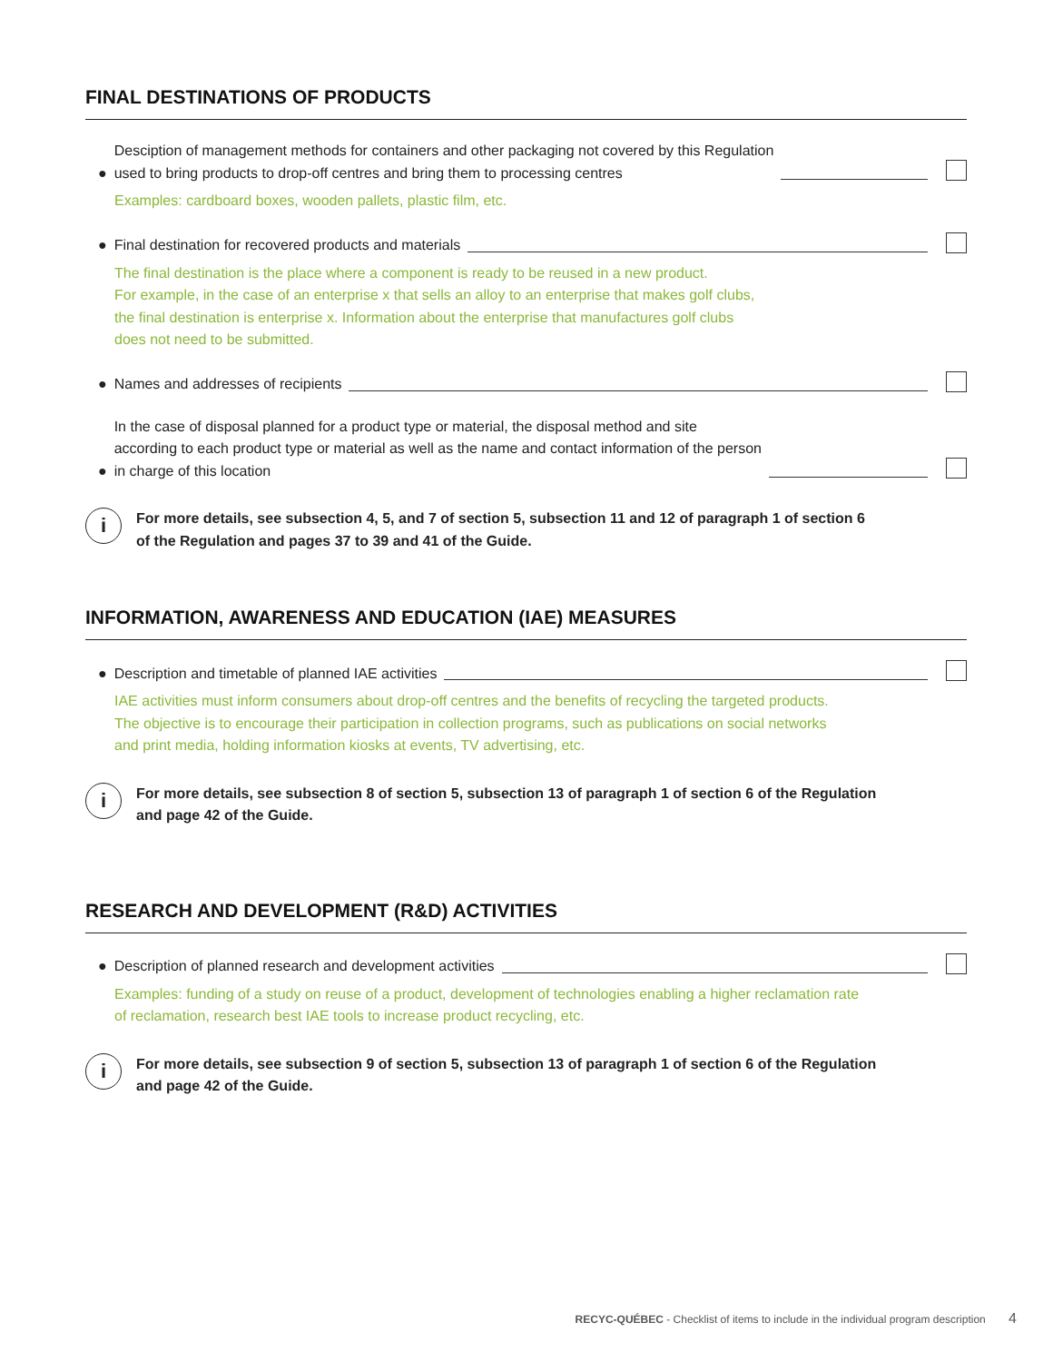FINAL DESTINATIONS OF PRODUCTS
● Desciption of management methods for containers and other packaging not covered by this Regulation
used to bring products to drop-off centres and bring them to processing centres
Examples: cardboard boxes, wooden pallets, plastic film, etc.
● Final destination for recovered products and materials
The final destination is the place where a component is ready to be reused in a new product.
For example, in the case of an enterprise x that sells an alloy to an enterprise that makes golf clubs,
the final destination is enterprise x. Information about the enterprise that manufactures golf clubs
does not need to be submitted.
● Names and addresses of recipients
● In the case of disposal planned for a product type or material, the disposal method and site
according to each product type or material as well as the name and contact information of the person
in charge of this location
i
For more details, see subsection 4, 5, and 7 of section 5, subsection 11 and 12 of paragraph 1 of section 6
of the Regulation and pages 37 to 39 and 41 of the Guide.
INFORMATION, AWARENESS AND EDUCATION (IAE) MEASURES
● Description and timetable of planned IAE activities
IAE activities must inform consumers about drop-off centres and the benefits of recycling the targeted products.
The objective is to encourage their participation in collection programs, such as publications on social networks
and print media, holding information kiosks at events, TV advertising, etc.
i
For more details, see subsection 8 of section 5, subsection 13 of paragraph 1 of section 6 of the Regulation
and page 42 of the Guide.
RESEARCH AND DEVELOPMENT (R&D) ACTIVITIES
● Description of planned research and development activities
Examples: funding of a study on reuse of a product, development of technologies enabling a higher reclamation rate
of reclamation, research best IAE tools to increase product recycling, etc.
i
For more details, see subsection 9 of section 5, subsection 13 of paragraph 1 of section 6 of the Regulation
and page 42 of the Guide.
RECYC-QUÉBEC - Checklist of items to include in the individual program description 4